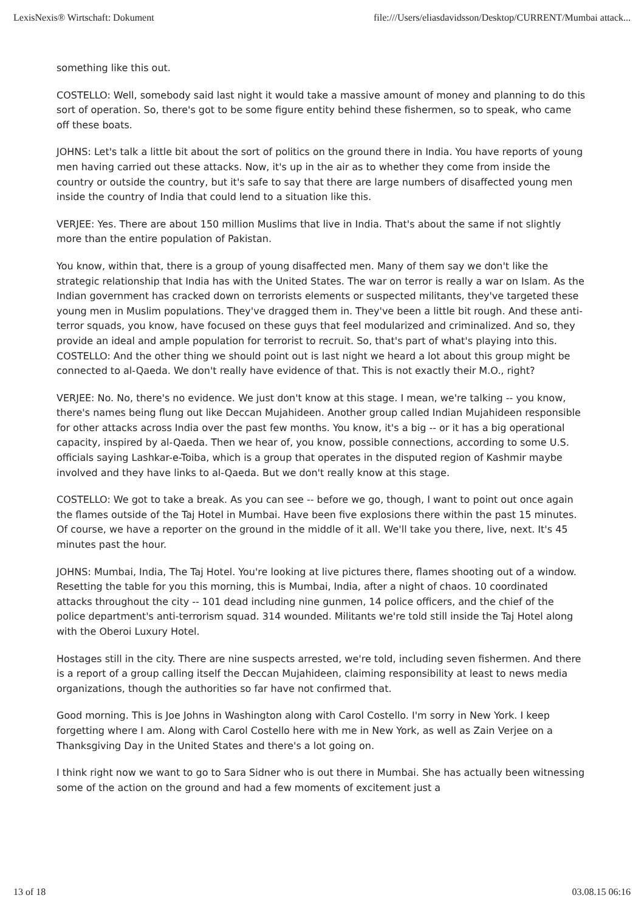LexisNexis® Wirtschaft: Dokument file:///Users/eliasdavidsson/Desktop/CURRENT/Mumbai attack...
something like this out.
COSTELLO: Well, somebody said last night it would take a massive amount of money and planning to do this sort of operation. So, there's got to be some figure entity behind these fishermen, so to speak, who came off these boats.
JOHNS: Let's talk a little bit about the sort of politics on the ground there in India. You have reports of young men having carried out these attacks. Now, it's up in the air as to whether they come from inside the country or outside the country, but it's safe to say that there are large numbers of disaffected young men inside the country of India that could lend to a situation like this.
VERJEE: Yes. There are about 150 million Muslims that live in India. That's about the same if not slightly more than the entire population of Pakistan.
You know, within that, there is a group of young disaffected men. Many of them say we don't like the strategic relationship that India has with the United States. The war on terror is really a war on Islam. As the Indian government has cracked down on terrorists elements or suspected militants, they've targeted these young men in Muslim populations. They've dragged them in. They've been a little bit rough. And these anti-terror squads, you know, have focused on these guys that feel modularized and criminalized. And so, they provide an ideal and ample population for terrorist to recruit. So, that's part of what's playing into this. COSTELLO: And the other thing we should point out is last night we heard a lot about this group might be connected to al-Qaeda. We don't really have evidence of that. This is not exactly their M.O., right?
VERJEE: No. No, there's no evidence. We just don't know at this stage. I mean, we're talking -- you know, there's names being flung out like Deccan Mujahideen. Another group called Indian Mujahideen responsible for other attacks across India over the past few months. You know, it's a big -- or it has a big operational capacity, inspired by al-Qaeda. Then we hear of, you know, possible connections, according to some U.S. officials saying Lashkar-e-Toiba, which is a group that operates in the disputed region of Kashmir maybe involved and they have links to al-Qaeda. But we don't really know at this stage.
COSTELLO: We got to take a break. As you can see -- before we go, though, I want to point out once again the flames outside of the Taj Hotel in Mumbai. Have been five explosions there within the past 15 minutes. Of course, we have a reporter on the ground in the middle of it all. We'll take you there, live, next. It's 45 minutes past the hour.
JOHNS: Mumbai, India, The Taj Hotel. You're looking at live pictures there, flames shooting out of a window. Resetting the table for you this morning, this is Mumbai, India, after a night of chaos. 10 coordinated attacks throughout the city -- 101 dead including nine gunmen, 14 police officers, and the chief of the police department's anti-terrorism squad. 314 wounded. Militants we're told still inside the Taj Hotel along with the Oberoi Luxury Hotel.
Hostages still in the city. There are nine suspects arrested, we're told, including seven fishermen. And there is a report of a group calling itself the Deccan Mujahideen, claiming responsibility at least to news media organizations, though the authorities so far have not confirmed that.
Good morning. This is Joe Johns in Washington along with Carol Costello. I'm sorry in New York. I keep forgetting where I am. Along with Carol Costello here with me in New York, as well as Zain Verjee on a Thanksgiving Day in the United States and there's a lot going on.
I think right now we want to go to Sara Sidner who is out there in Mumbai. She has actually been witnessing some of the action on the ground and had a few moments of excitement just a
13 of 18 03.08.15 06:16